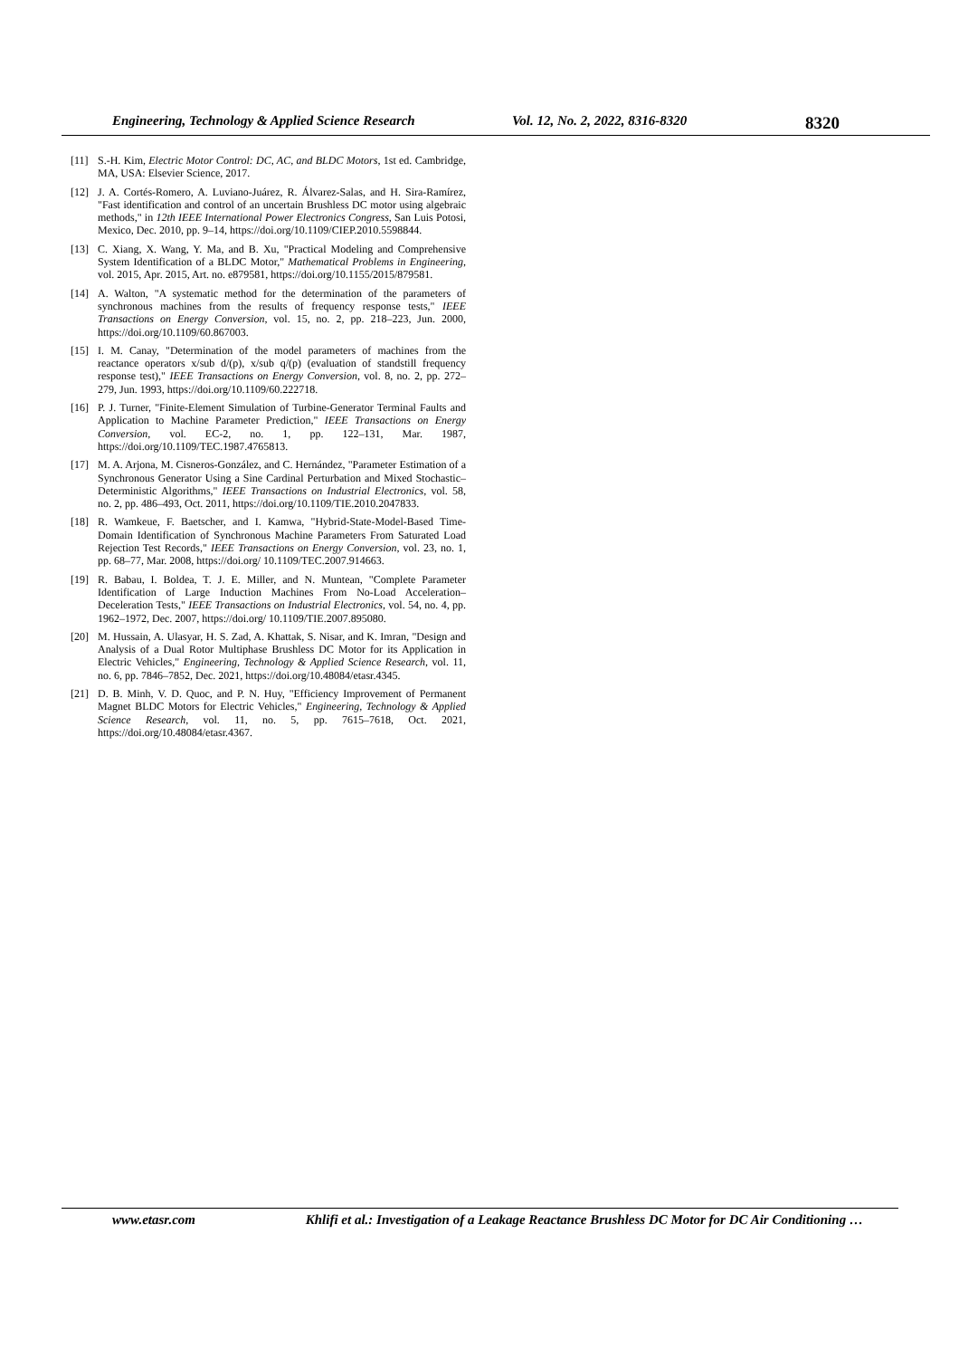Engineering, Technology & Applied Science Research Vol. 12, No. 2, 2022, 8316-8320 8320
[11] S.-H. Kim, Electric Motor Control: DC, AC, and BLDC Motors, 1st ed. Cambridge, MA, USA: Elsevier Science, 2017.
[12] J. A. Cortés-Romero, A. Luviano-Juárez, R. Álvarez-Salas, and H. Sira-Ramírez, "Fast identification and control of an uncertain Brushless DC motor using algebraic methods," in 12th IEEE International Power Electronics Congress, San Luis Potosi, Mexico, Dec. 2010, pp. 9–14, https://doi.org/10.1109/CIEP.2010.5598844.
[13] C. Xiang, X. Wang, Y. Ma, and B. Xu, "Practical Modeling and Comprehensive System Identification of a BLDC Motor," Mathematical Problems in Engineering, vol. 2015, Apr. 2015, Art. no. e879581, https://doi.org/10.1155/2015/879581.
[14] A. Walton, "A systematic method for the determination of the parameters of synchronous machines from the results of frequency response tests," IEEE Transactions on Energy Conversion, vol. 15, no. 2, pp. 218–223, Jun. 2000, https://doi.org/10.1109/60.867003.
[15] I. M. Canay, "Determination of the model parameters of machines from the reactance operators x/sub d/(p), x/sub q/(p) (evaluation of standstill frequency response test)," IEEE Transactions on Energy Conversion, vol. 8, no. 2, pp. 272–279, Jun. 1993, https://doi.org/10.1109/60.222718.
[16] P. J. Turner, "Finite-Element Simulation of Turbine-Generator Terminal Faults and Application to Machine Parameter Prediction," IEEE Transactions on Energy Conversion, vol. EC-2, no. 1, pp. 122–131, Mar. 1987, https://doi.org/10.1109/TEC.1987.4765813.
[17] M. A. Arjona, M. Cisneros-González, and C. Hernández, "Parameter Estimation of a Synchronous Generator Using a Sine Cardinal Perturbation and Mixed Stochastic–Deterministic Algorithms," IEEE Transactions on Industrial Electronics, vol. 58, no. 2, pp. 486–493, Oct. 2011, https://doi.org/10.1109/TIE.2010.2047833.
[18] R. Wamkeue, F. Baetscher, and I. Kamwa, "Hybrid-State-Model-Based Time-Domain Identification of Synchronous Machine Parameters From Saturated Load Rejection Test Records," IEEE Transactions on Energy Conversion, vol. 23, no. 1, pp. 68–77, Mar. 2008, https://doi.org/ 10.1109/TEC.2007.914663.
[19] R. Babau, I. Boldea, T. J. E. Miller, and N. Muntean, "Complete Parameter Identification of Large Induction Machines From No-Load Acceleration–Deceleration Tests," IEEE Transactions on Industrial Electronics, vol. 54, no. 4, pp. 1962–1972, Dec. 2007, https://doi.org/ 10.1109/TIE.2007.895080.
[20] M. Hussain, A. Ulasyar, H. S. Zad, A. Khattak, S. Nisar, and K. Imran, "Design and Analysis of a Dual Rotor Multiphase Brushless DC Motor for its Application in Electric Vehicles," Engineering, Technology & Applied Science Research, vol. 11, no. 6, pp. 7846–7852, Dec. 2021, https://doi.org/10.48084/etasr.4345.
[21] D. B. Minh, V. D. Quoc, and P. N. Huy, "Efficiency Improvement of Permanent Magnet BLDC Motors for Electric Vehicles," Engineering, Technology & Applied Science Research, vol. 11, no. 5, pp. 7615–7618, Oct. 2021, https://doi.org/10.48084/etasr.4367.
www.etasr.com Khlifi et al.: Investigation of a Leakage Reactance Brushless DC Motor for DC Air Conditioning …